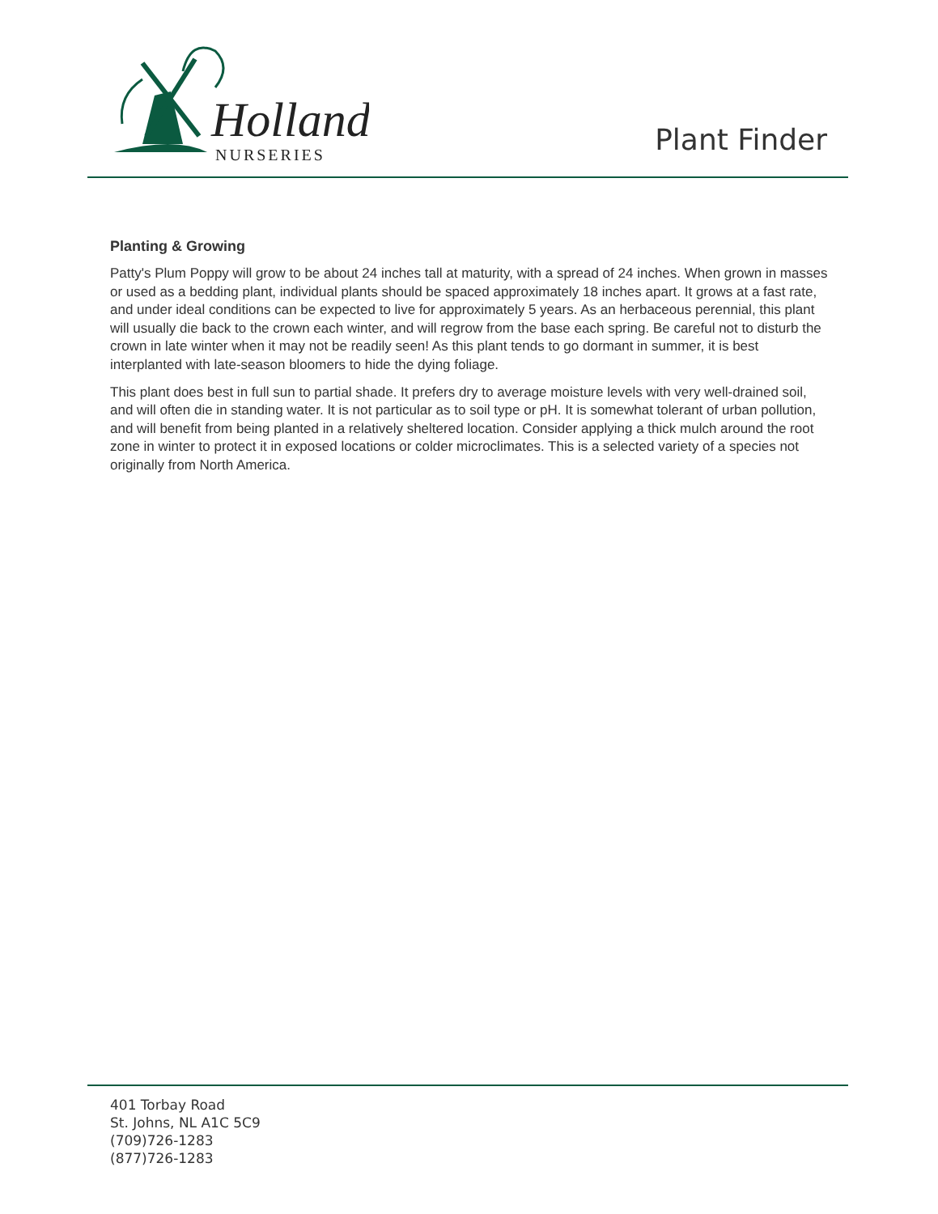Holland
NURSERIES
Plant Finder
Planting & Growing
Patty's Plum Poppy will grow to be about 24 inches tall at maturity, with a spread of 24 inches. When grown in masses or used as a bedding plant, individual plants should be spaced approximately 18 inches apart. It grows at a fast rate, and under ideal conditions can be expected to live for approximately 5 years. As an herbaceous perennial, this plant will usually die back to the crown each winter, and will regrow from the base each spring. Be careful not to disturb the crown in late winter when it may not be readily seen! As this plant tends to go dormant in summer, it is best interplanted with late-season bloomers to hide the dying foliage.
This plant does best in full sun to partial shade. It prefers dry to average moisture levels with very well-drained soil, and will often die in standing water. It is not particular as to soil type or pH. It is somewhat tolerant of urban pollution, and will benefit from being planted in a relatively sheltered location. Consider applying a thick mulch around the root zone in winter to protect it in exposed locations or colder microclimates. This is a selected variety of a species not originally from North America.
401 Torbay Road
St. Johns, NL A1C 5C9
(709)726-1283
(877)726-1283